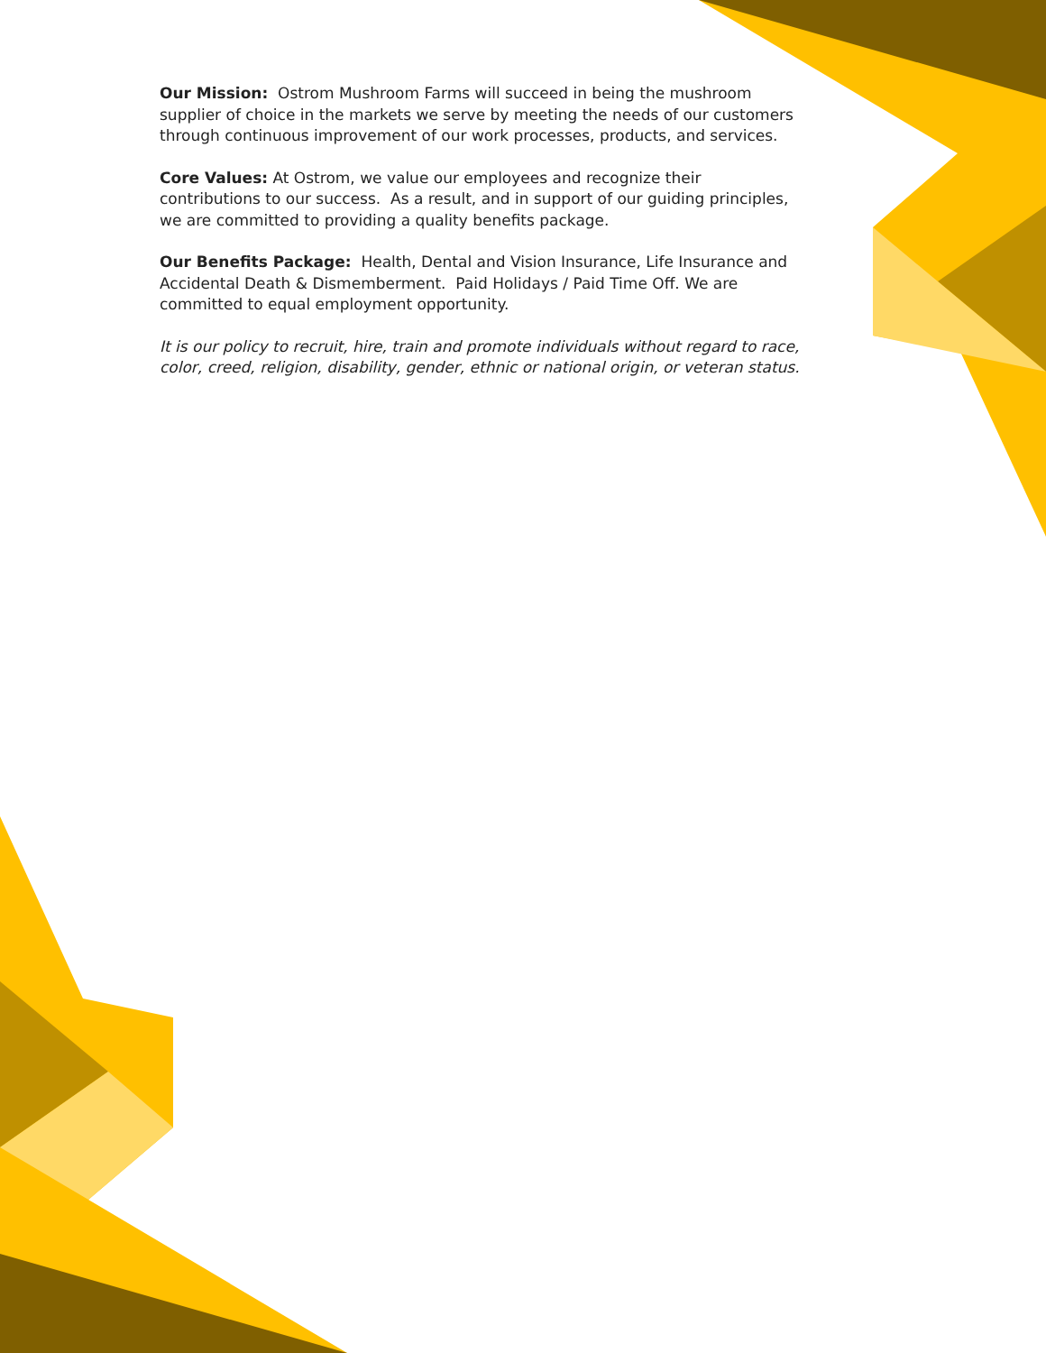Our Mission: Ostrom Mushroom Farms will succeed in being the mushroom supplier of choice in the markets we serve by meeting the needs of our customers through continuous improvement of our work processes, products, and services.
Core Values: At Ostrom, we value our employees and recognize their contributions to our success. As a result, and in support of our guiding principles, we are committed to providing a quality benefits package.
Our Benefits Package: Health, Dental and Vision Insurance, Life Insurance and Accidental Death & Dismemberment. Paid Holidays / Paid Time Off. We are committed to equal employment opportunity.
It is our policy to recruit, hire, train and promote individuals without regard to race, color, creed, religion, disability, gender, ethnic or national origin, or veteran status.